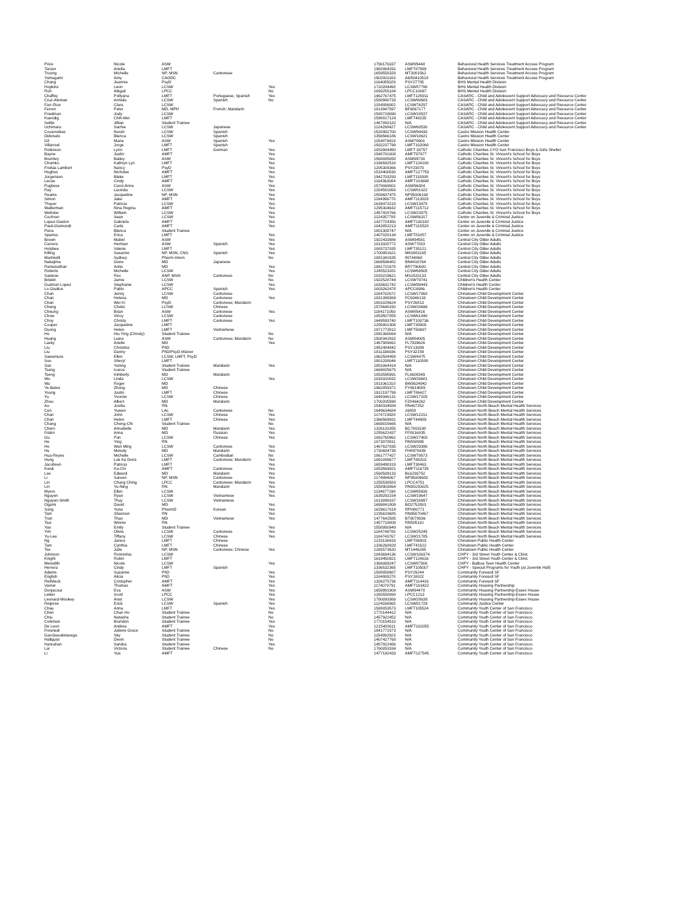| Price | Nicole | ASW | | | 1790176337 | ASW95448 | Behavioral Health Services Treatment Access Program |
| Tanzer | Ariella | LMFT | | | 1982064291 | LMFT87999 | Behavioral Health Services Treatment Access Program |
| Truong | Michelle | NP, MSN | Cantonese | | 1659558328 | MT3001562 | Behavioral Health Services Treatment Access Program |
| Yamagami | Amy | CAODC | | | 1902001183 | Ai058410518 | Behavioral Health Services Treatment Access Program |
| Chang | Jeannie | PsyD | | | 1104055029 | PSY27785 | BHS Mental Health Division |
| Hopkins | Leon | LCSW | | Yes | 1710284492 | LCSW87798 | BHS Mental Health Division |
| Roh | Abigail | LPCC | | No | 1093255184 | LPCC10097 | BHS Mental Health Division |
| Chaffey | Pollyana | LMFT | Portuguese; Spanish | Yes | 1962767475 | LMFT125911 | CASARC - Child and Adolescent Support Advocacy and Resource Center |
| Cruz-Aleman | Armida | LCSW | Spanish | No | 1588990733 | LCSW90683 | CASARC - Child and Adolescent Support Advocacy and Resource Center |
| Farr-Rice | Clara | LCSW | | | 1154886802 | LCSW76297 | CASARC - Child and Adolescent Support Advocacy and Resource Center |
| Ferren | Peter | MD, MPH | French; Mandarin | | 1013947597 | BF6867177 | CASARC - Child and Adolescent Support Advocacy and Resource Center |
| Friedman | Jody | LCSW | | | 1588719090 | LCSW18537 | CASARC - Child and Adolescent Support Advocacy and Resource Center |
| Kuendig | Chih-Mei | LMFT | | | 1598817124 | LMFT48235 | CASARC - Child and Adolescent Support Advocacy and Resource Center |
| Settle | Jillian | Student Trainee | | | 1467892182 | N/A | CASARC - Child and Adolescent Support Advocacy and Resource Center |
| Uchimaru | Sachie | LCSW | Japanese | | 1124298427 | LCSW60530 | CASARC - Child and Adolescent Support Advocacy and Resource Center |
| Covarrubias | Norah | LCSW | Spanish | | 1528482700 | LCSW94430 | Castro Mission Health Center |
| Didonato | Blanca | LCSW | Spanish | | 1356566186 | LCSW18621 | Castro Mission Health Center |
| Gil | Maria | ASW | Spanish | Yes | 1154879419 | ASW78901 | Castro Mission Health Center |
| Villarroel | Jorge | LMFT | Spanish | | 1932237799 | LMFT102068 | Castro Mission Health Center |
| Robinson | Lynn | LMFT | German | Yes | 1053984450 | LMFT 33757 | Catholic Charities CYO San Francisco Boys & Girls Shelter |
| Bayne | Justin | AMFT | | Yes | 1548781008 | AMFT97977 | Catholic Charities St. Vincent's School for Boys |
| Brumley | Bailey | ASW | | Yes | 1568085058 | ASW99730 | Catholic Charities St. Vincent's School for Boys |
| Chomko | Kathryn Lyn | LMFT | | Yes | 1336592518 | LMFT124188 | Catholic Charities St. Vincent's School for Boys |
| Freitas Lambert | Nancy | PsyD | | Yes | 1205309366 | PSY23070 | Catholic Charities St. Vincent's School for Boys |
| Hughes | Nicholas | AMFT | | Yes | 1518400530 | AMFT127759 | Catholic Charities St. Vincent's School for Boys |
| Jorgensen | Blake | LMFT | | Yes | 1942703293 | LMFT119308 | Catholic Charities St. Vincent's School for Boys |
| Lecue | Cindy | AMFT | | No | 1104363084 | AMFT103698 | Catholic Charities St. Vincent's School for Boys |
| Pugliese | Carol-Anne | ASW | | Yes | 1578069001 | ASW96384 | Catholic Charities St. Vincent's School for Boys |
| Ray | Lucinda | LCSW | | Yes | 1154591659 | LCSW81022 | Catholic Charities St. Vincent's School for Boys |
| Reams | Jacqueline | NP, MSN | | Yes | 1558687475 | NP95006168 | Catholic Charities St. Vincent's School for Boys |
| Simon | Jake | AMFT | | Yes | 1194396770 | AMFT113828 | Catholic Charities St. Vincent's School for Boys |
| Thayer | Patricia | LCSW | | Yes | 1639473218 | LCSW13475 | Catholic Charities St. Vincent's School for Boys |
| Walterman | Nina Regina | AMFT | | Yes | 1295304632 | AMFT115712 | Catholic Charities St. Vincent's School for Boys |
| Webster | William | LCSW | | Yes | 1457418766 | LCSW23875 | Catholic Charities St. Vincent's School for Boys |
| Cochrun | Sean | LCSW | | Yes | 1124357785 | LCSW86317 | Center on Juvenile & Criminal Justice |
| Lopez-Gaston | Gabriela | AMFT | | Yes | 1427724350 | AMFT130192 | Center on Juvenile & Criminal Justice |
| Pauli-Gismondi | Carla | AMFT | | Yes | 1043852213 | AMFT115528 | Center on Juvenile & Criminal Justice |
| Pena | Blanca | Student Trainee | | | 1801308747 | N/A | Center on Juvenile & Criminal Justice |
| Spartos | Erica | LMFT | | Yes | 1407020134 | LMFT81057 | Center on Juvenile & Criminal Justice |
| Brown | Mabel | ASW | | Yes | 1922433986 | ASW94581 | Central City Older Adults |
| Carrera | Herman | ASW | Spanish | Yes | 1013328772 | ASW77833 | Central City Older Adults |
| Holybee | Valerie | LMFT | | Yes | 1083737035 | LMFT35121 | Central City Older Adults |
| Killing | Susanne | NP, MSN, CNS | Spanish | Yes | 1700951621 | MK0881195 | Central City Older Adults |
| Martinelli | Sydney | Pharm-Intern | | No | 1881341535 | INT44868 | Central City Older Adults |
| Nakajima | Gene | MD | Japanese | | 1669596482 | BN4416764 | Central City Older Adults |
| Ramanathan | Anita | MD | | Yes | 1881721678 | BR7790000 | Central City Older Adults |
| Roberts | Michelle | LCSW | | Yes | 1245523281 | LCSW69505 | Central City Older Adults |
| Saekow | Rex | ANP, MSN | Cantonese | No | 1033219621 | MS1531133 | Central City Older Adults |
| Briskin | Jamie | LCSW | | No | 1922528744 | LCSW79741 | Children's Health Center |
| Guzman Lopez | Stephanie | LCSW | | Yes | 1033631742 | LCSW99443 | Children's Health Center |
| Lo Giudice | Pablo | APCC | Spanish | Yes | 1003262478 | APCC6986 | Children's Health Center |
| Chan | Jenny | LCSW | Cantonese | | 1184702672 | LCSW17060 | Chinatown Child Development Center |
| Chan | Helena | MD | Cantonese | Yes | 1831399369 | FC0046133 | Chinatown Child Development Center |
| Chan | Wei Ki | PsyD | Cantonese; Mandarin | | 1801029624 | PSY26813 | Chinatown Child Development Center |
| Cheng | Chelsi | LCSW | Chinese | | 1578648150 | LCSW20696 | Chinatown Child Development Center |
| Cheung | Brian | ASW | Cantonese | Yes | 1184171050 | ASW85416 | Chinatown Child Development Center |
| Chow | Vincy | LCSW | Cantonese | | 1053507855 | LCSW61840 | Chinatown Child Development Center |
| Choy | Christy | LMFT | Cantonese | Yes | 1649593740 | LMFT100736 | Chinatown Child Development Center |
| Cooper | Jacqueline | LMFT | | | 1295801306 | LMFT38908 | Chinatown Child Development Center |
| Duong | Helen | LMFT | Vietnamese | | 1871773812 | LMFT50697 | Chinatown Child Development Center |
| Ho | Hiu Ying (Christy) | Student Trainee | | No | 1891368064 | N/A | Chinatown Child Development Center |
| Huang | Liana | ASW | Cantonese; Mandarin | No | 1508342932 | ASW84005 | Chinatown Child Development Center |
| Lasky | Arielle | MD | | Yes | 1467989061 | FL7939626 | Chinatown Child Development Center |
| Liu | Christina | PhD | | | 1952484842 | PSY13089 | Chinatown Child Development Center |
| Liu | Danny | PhD/PsyD-Waiver | | | 1811336936 | PSY32159 | Chinatown Child Development Center |
| Sawamura | Ellen | LCSW, LMFT, PsyD | | | 1962584458 | LCSW4475 | Chinatown Child Development Center |
| Soo | Sheryl | LMFT | | | 1801208046 | LMFT110588 | Chinatown Child Development Center |
| Sun | Yaning | Student Trainee | Mandarin | Yes | 1851064414 | N/A | Chinatown Child Development Center |
| Tsang | Icarus | Student Trainee | | | 1669825675 | N/A | Chinatown Child Development Center |
| Tseng | Kimberly | MD | Mandarin | | 1053595991 | FL0608349 | Chinatown Child Development Center |
| Wu | Linda | LCSW | | Yes | 1033310032 | LCSW26681 | Chinatown Child Development Center |
| Wu | Roger | MD | | | 1811061310 | BW3624942 | Chinatown Child Development Center |
| Ye-Bates | Zhong | MD | Chinese | | 1962859371 | FY8619085 | Chinatown Child Development Center |
| Young | Justin | LMFT | Chinese | | 1912197799 | LMFT86427 | Chinatown Child Development Center |
| Yu | Yvonne | LCSW | Chinese | | 1649346131 | LCSW17105 | Chinatown Child Development Center |
| Zhou | Albert | MD | Mandarin | | 1700205598 | FZ8464262 | Chinatown Child Development Center |
| Ao | Jovilia | RN | | | 1548334584 | RN467252 | Chinatown North Beach Mental Health Services |
| Cen | Yuwen | LAc | Cantonese | No | 1649634684 | 16858 | Chinatown North Beach Mental Health Services |
| Chan | John | LCSW | Chinese | Yes | 1174723928 | LCSW12211 | Chinatown North Beach Mental Health Services |
| Chan | Helen | LMFT | Chinese | Yes | 1366569931 | LMFT44989 | Chinatown North Beach Mental Health Services |
| Chang | Cheng-Chi | Student Trainee | | No | 1669015665 | N/A | Chinatown North Beach Mental Health Services |
| Chern | Annabelle | MD | Mandarin | Yes | 1326131855 | BC7803198 | Chinatown North Beach Mental Health Services |
| Fiskin | Anna | MD | Russian | Yes | 1255622437 | FF8016835 | Chinatown North Beach Mental Health Services |
| Gu | Pan | LCSW | Chinese | Yes | 1063760961 | LCSW27400 | Chinatown North Beach Mental Health Services |
| He | Ying | RN | | | 1073078911 | RN558995 | Chinatown North Beach Mental Health Services |
| Ho | Wan Ming | LCSW | Cantonese | Yes | 1467637835 | LCSW29396 | Chinatown North Beach Mental Health Services |
| Hu | Melody | MD | Mandarin | Yes | 1730684739 | FH8978439 | Chinatown North Beach Mental Health Services |
| Hua-Reyes | Michelle | LCSW | Cambodian | No | 1861777427 | LCSW79573 | Chinatown North Beach Mental Health Services |
| Hung | Lok Ka Doris | LMFT | Cantonese; Mandarin | Yes | 1891099677 | LMFT88203 | Chinatown North Beach Mental Health Services |
| Jacobsen | Patricia | LMFT | | Yes | 1659498319 | LMFT38463 | Chinatown North Beach Mental Health Services |
| Kwok | Ka-Chi | AMFT | Cantonese | Yes | 1053569921 | AMFT116735 | Chinatown North Beach Mental Health Services |
| Lee | Edward | MD | Mandarin | Yes | 1568589133 | BL6293752 | Chinatown North Beach Mental Health Services |
| Li | Sareen | NP, MSN | Cantonese | Yes | 1174894067 | NP95009682 | Chinatown North Beach Mental Health Services |
| Lin | Chung Ching | LPCC | Cantonese; Mandarin | Yes | 1255538583 | LPCC4751 | Chinatown North Beach Mental Health Services |
| Lin | Yu-Ning | RN | Mandarin | Yes | 1558903864 | RN95150025 | Chinatown North Beach Mental Health Services |
| Myers | Ellen | LCSW | | Yes | 1134677198 | LCSW65930 | Chinatown North Beach Mental Health Services |
| Nguyen | Ryan | LCSW | Vietnamese | Yes | 1639292154 | LCSW19647 | Chinatown North Beach Mental Health Services |
| Nguyen-Smith | Thuy | LCSW | Vietnamese | | 1013099167 | LCSW16997 | Chinatown North Beach Mental Health Services |
| Ogami | David | MD | | Yes | 1699841809 | BO2752803 | Chinatown North Beach Mental Health Services |
| Song | Yuna | PharmD | Korean | Yes | 1629617014 | RPH80771 | Chinatown North Beach Mental Health Services |
| Tam | Shannon | RN | | Yes | 1235619685 | RN95070467 | Chinatown North Beach Mental Health Services |
| Tran | Thao | MD | Vietnamese | Yes | 1477642585 | BT8078936 | Chinatown North Beach Mental Health Services |
| Tsui | Winnie | RN | | | 1457718009 | RN585110 | Chinatown North Beach Mental Health Services |
| Yao | Emily | Student Trainee | | Yes | 1558950949 | N/A | Chinatown North Beach Mental Health Services |
| Yim | Olivia | LCSW | Cantonese | Yes | 1184749780 | LCSW25245 | Chinatown North Beach Mental Health Services |
| Yu-Lee | Tiffany | LCSW | Chinese | Yes | 1184743767 | LCSW21785 | Chinatown North Beach Mental Health Services |
| Ng | Janice | LMFT | Chinese | | 1215136916 | LMFT86803 | Chinatown Public Health Center |
| Tam | Cynthia | LMFT | Chinese | | 1336268929 | LMFT41522 | Chinatown Public Health Center |
| Tse | Julie | NP, MSN | Cantonese; Chinese | Yes | 1265573620 | MT1446295 | Chinatown Public Health Center |
| Johnson | Ronnishia | LCSW | | | 1043694136 | LCSW106374 | CHPY - 3rd Street Youth Center & Clinic |
| Knight | Robin | LMFT | | | 1619450921 | LMFT124616 | CHPY - 3rd Street Youth Center & Clinic |
| Meredith | Nicole | LCSW | | Yes | 1366069247 | LCSW87506 | CHPY - Balboa Teen Health Center |
| Herrera | Cindy | LMFT | Spanish | | 1336532365 | LMFT105007 | CHPY - Special Programs for Youth (at Juvenile Hall) |
| Adams | Suzanne | PhD | | Yes | 1588859987 | PSY29244 | Community Forward SF |
| English | Alicia | PhD | | Yes | 1104808278 | PSY18022 | Community Forward SF |
| Reifsteck | Cristopher | AMFT | | Yes | 1326275736 | AMFT114416 | Community Forward SF |
| Varner | Thomas | AMFT | | Yes | 1174070791 | AMFT103422 | Community Housing Partnership |
| Donjacour | Eva | ASW | | Yes | 1659991909 | ASW94478 | Community Housing Partnership-Essex House |
| Leiker | Scott | LPCC | | Yes | 1265558068 | LPCC1213 | Community Housing Partnership-Essex House |
| Leonard-Wookey | Anat | LCSW | | Yes | 1780093369 | LCSW28639 | Community Housing Partnership-Essex House |
| Reijerse | Erick | LCSW | Spanish | Yes | 1124336565 | LCSW81729 | Community Justice Center |
| Chau | Anna | LMFT | | Yes | 1588053573 | LMFT105524 | Community Youth Center of San Francisco |
| Chen | Chun Ho | Student Trainee | | No | 1770144412 | N/A | Community Youth Center of San Francisco |
| Chiu | Natasha | Student Trainee | | No | 1457922452 | N/A | Community Youth Center of San Francisco |
| Coleman | Brandon | Student Trainee | | Yes | 1770154510 | N/A | Community Youth Center of San Francisco |
| De Leon | Andrea | AMFT | | Yes | 1215483011 | AMFT102055 | Community Youth Center of San Francisco |
| Fresnedi | Juliene Grace | Student Trainee | | No | 1841771573 | N/A | Community Youth Center of San Francisco |
| Garcilasodelavega | Sky | Student Trainee | | No | 1154992923 | N/A | Community Youth Center of San Francisco |
| Hallquist | Devin | Student Trainee | | No | 1407427768 | N/A | Community Youth Center of San Francisco |
| Hanrahan | Sandra | Student Trainee | | Yes | 1457922486 | N/A | Community Youth Center of San Francisco |
| Lai | Victoria | Student Trainee | Chinese | No | 1760053334 | N/A | Community Youth Center of San Francisco |
| Li | Yue | AMFT | | | 1477192433 | AMFT127545 | Community Youth Center of San Francisco |